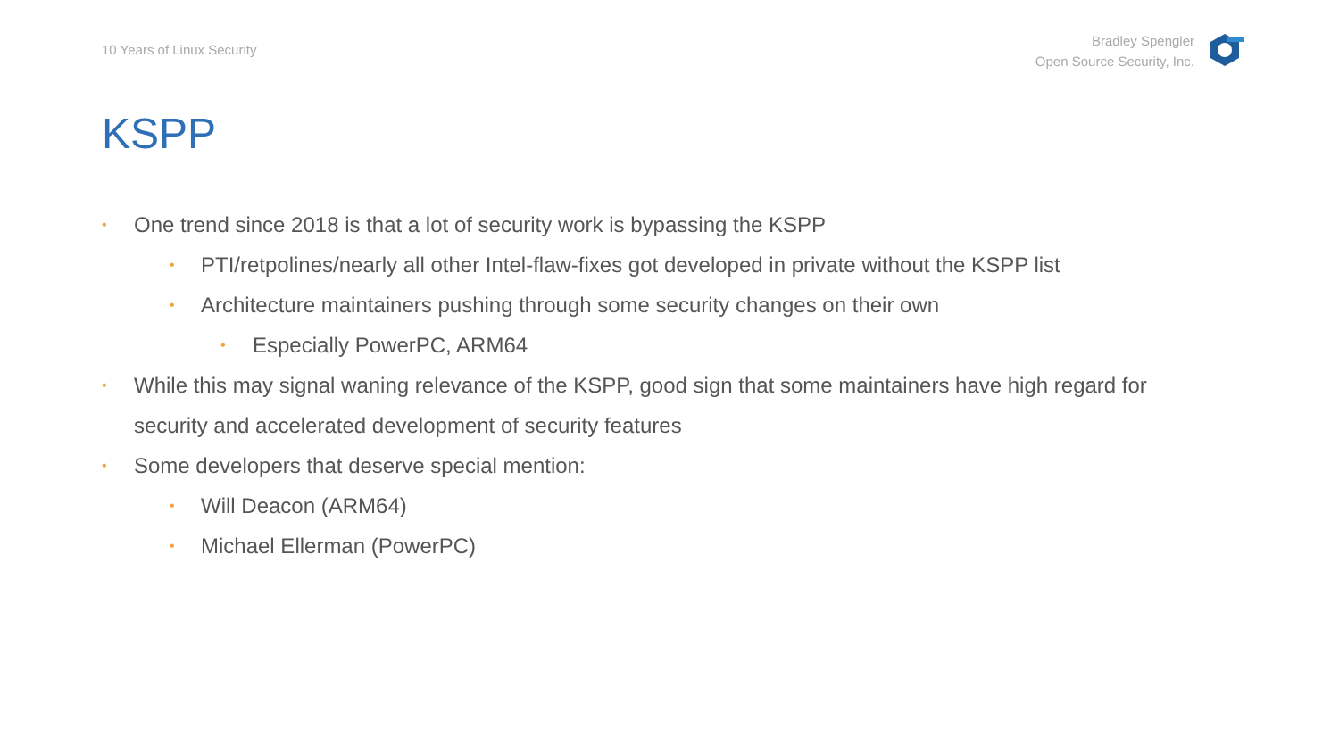10 Years of Linux Security
Bradley Spengler
Open Source Security, Inc.
KSPP
• One trend since 2018 is that a lot of security work is bypassing the KSPP
• PTI/retpolines/nearly all other Intel-flaw-fixes got developed in private without the KSPP list
• Architecture maintainers pushing through some security changes on their own
• Especially PowerPC, ARM64
• While this may signal waning relevance of the KSPP, good sign that some maintainers have high regard for security and accelerated development of security features
• Some developers that deserve special mention:
• Will Deacon (ARM64)
• Michael Ellerman (PowerPC)